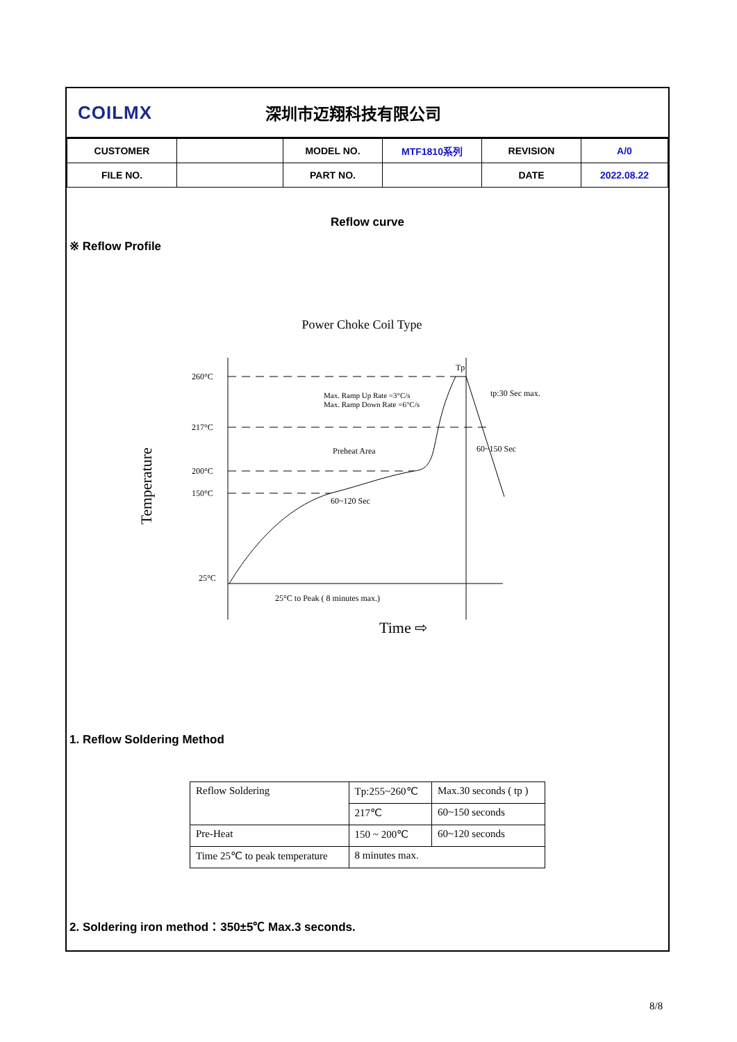COILMX 深圳市迈翔科技有限公司
| CUSTOMER | | MODEL NO. | MTF1810系列 | REVISION | A/0 |
| FILE NO. | | PART NO. | | DATE | 2022.08.22 |
Reflow curve
※ Reflow Profile
Power Choke Coil Type
260°C
217°C
200°C
150°C
25°C
Tp
tp:30 Sec max.
60~150 Sec
60~120 Sec
25°C to Peak ( 8 minutes max.)
Max. Ramp Up Rate =3°C/s
Max. Ramp Down Rate =6°C/s
Preheat Area
Time ⇨
Temperature
1. Reflow Soldering Method
| Reflow Soldering | Tp:255~260℃ | Max.30 seconds ( tp ) |
| | 217℃ | 60~150 seconds |
| Pre-Heat | 150 ~ 200℃ | 60~120 seconds |
| Time 25℃ to peak temperature | 8 minutes max. | |
2. Soldering iron method：350±5℃ Max.3 seconds.
8/8